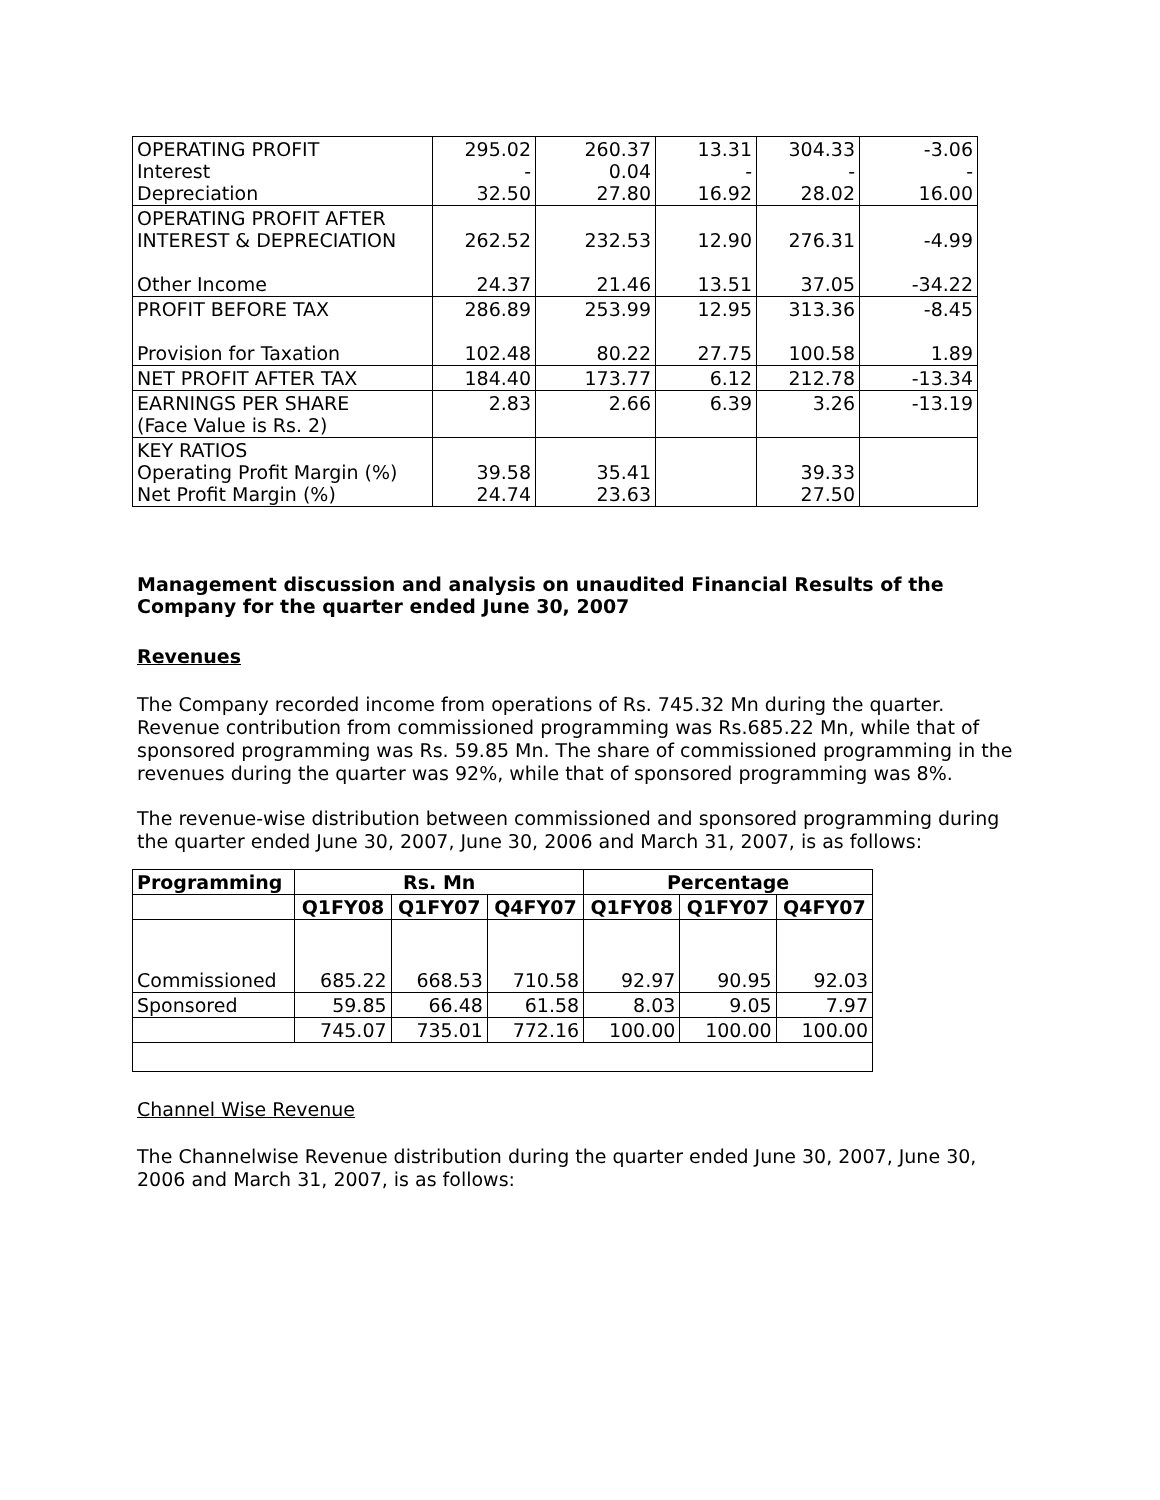| OPERATING PROFIT Interest Depreciation | 295.02 - 32.50 | 260.37 0.04 27.80 | 13.31 - 16.92 | 304.33 - 28.02 | -3.06 - 16.00 |
| OPERATING PROFIT AFTER INTEREST & DEPRECIATION Other Income | 262.52 24.37 | 232.53 21.46 | 12.90 13.51 | 276.31 37.05 | -4.99 -34.22 |
| PROFIT BEFORE TAX Provision for Taxation | 286.89 102.48 | 253.99 80.22 | 12.95 27.75 | 313.36 100.58 | -8.45 1.89 |
| NET PROFIT AFTER TAX | 184.40 | 173.77 | 6.12 | 212.78 | -13.34 |
| EARNINGS PER SHARE (Face Value is Rs. 2) | 2.83 | 2.66 | 6.39 | 3.26 | -13.19 |
| KEY RATIOS Operating Profit Margin (%) Net Profit Margin (%) | 39.58 24.74 | 35.41 23.63 | | 39.33 27.50 | |
Management discussion and analysis on unaudited Financial Results of the
Company for the quarter ended June 30, 2007
Revenues
The Company recorded income from operations of Rs. 745.32 Mn during the quarter. Revenue contribution from commissioned programming was Rs.685.22 Mn, while that of sponsored programming was Rs. 59.85 Mn. The share of commissioned programming in the revenues during the quarter was 92%, while that of sponsored programming was 8%.
The revenue-wise distribution between commissioned and sponsored programming during the quarter ended June 30, 2007, June 30, 2006 and March 31, 2007, is as follows:
| Programming | Rs. Mn | | | Percentage | | |
| --- | --- | --- | --- | --- | --- | --- |
| | Q1FY08 | Q1FY07 | Q4FY07 | Q1FY08 | Q1FY07 | Q4FY07 |
| Commissioned | 685.22 | 668.53 | 710.58 | 92.97 | 90.95 | 92.03 |
| Sponsored | 59.85 | 66.48 | 61.58 | 8.03 | 9.05 | 7.97 |
| | 745.07 | 735.01 | 772.16 | 100.00 | 100.00 | 100.00 |
Channel Wise Revenue
The Channelwise Revenue distribution during the quarter ended June 30, 2007, June 30, 2006 and March 31, 2007, is as follows: